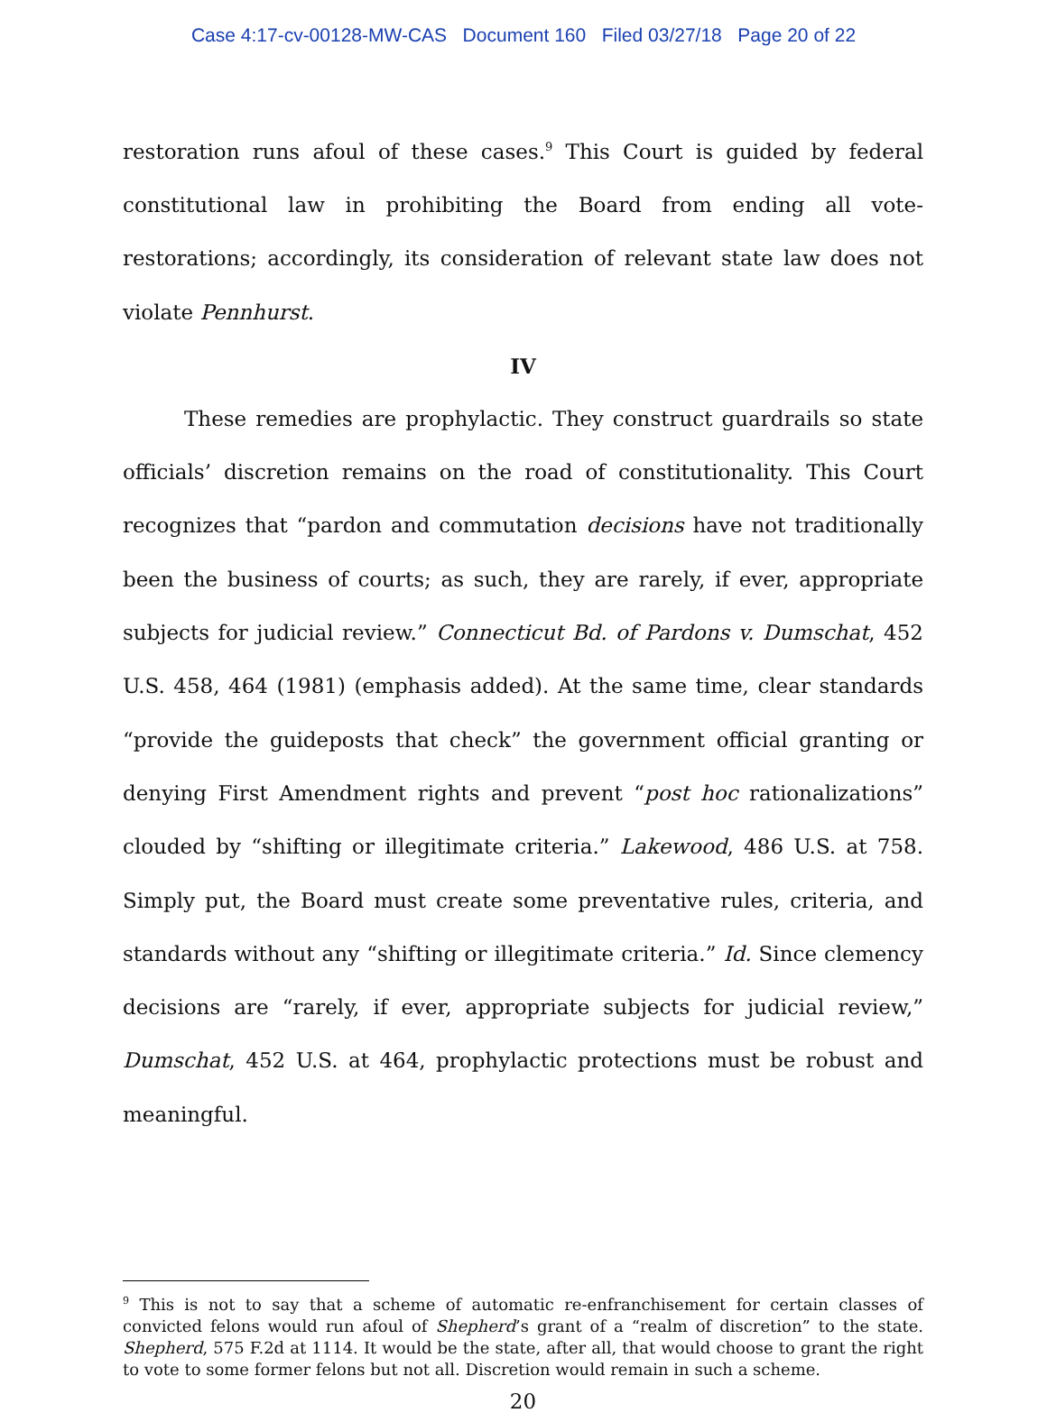Case 4:17-cv-00128-MW-CAS Document 160 Filed 03/27/18 Page 20 of 22
restoration runs afoul of these cases.<sup>9</sup> This Court is guided by federal constitutional law in prohibiting the Board from ending all vote-restorations; accordingly, its consideration of relevant state law does not violate Pennhurst.
IV
These remedies are prophylactic. They construct guardrails so state officials’ discretion remains on the road of constitutionality. This Court recognizes that “pardon and commutation decisions have not traditionally been the business of courts; as such, they are rarely, if ever, appropriate subjects for judicial review.” Connecticut Bd. of Pardons v. Dumschat, 452 U.S. 458, 464 (1981) (emphasis added). At the same time, clear standards “provide the guideposts that check” the government official granting or denying First Amendment rights and prevent “post hoc rationalizations” clouded by “shifting or illegitimate criteria.” Lakewood, 486 U.S. at 758. Simply put, the Board must create some preventative rules, criteria, and standards without any “shifting or illegitimate criteria.” Id. Since clemency decisions are “rarely, if ever, appropriate subjects for judicial review,” Dumschat, 452 U.S. at 464, prophylactic protections must be robust and meaningful.
<sup>9</sup> This is not to say that a scheme of automatic re-enfranchisement for certain classes of convicted felons would run afoul of Shepherd’s grant of a “realm of discretion” to the state. Shepherd, 575 F.2d at 1114. It would be the state, after all, that would choose to grant the right to vote to some former felons but not all. Discretion would remain in such a scheme.
20